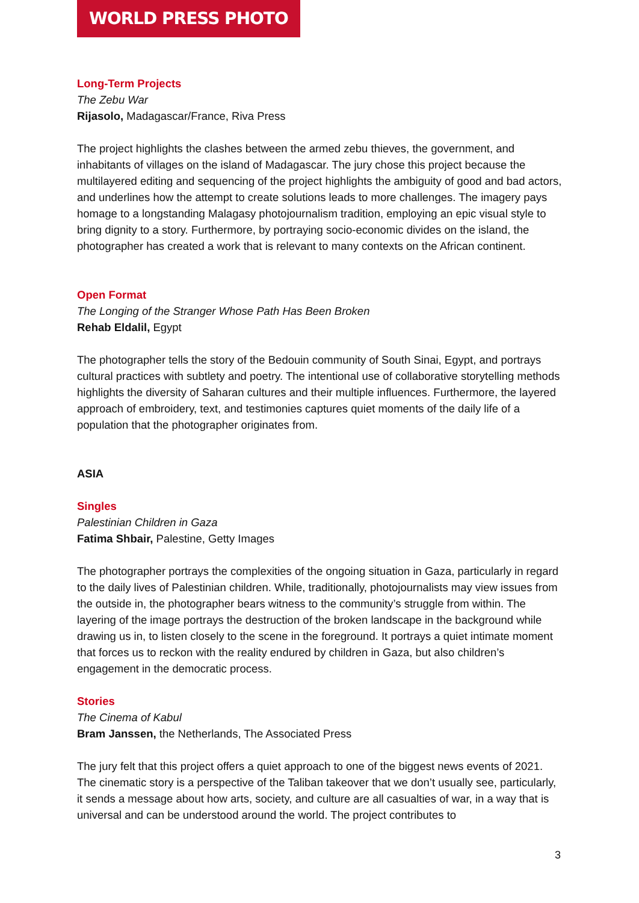WORLD PRESS PHOTO
Long-Term Projects
The Zebu War
Rijasolo, Madagascar/France, Riva Press
The project highlights the clashes between the armed zebu thieves, the government, and inhabitants of villages on the island of Madagascar. The jury chose this project because the multilayered editing and sequencing of the project highlights the ambiguity of good and bad actors, and underlines how the attempt to create solutions leads to more challenges. The imagery pays homage to a longstanding Malagasy photojournalism tradition, employing an epic visual style to bring dignity to a story. Furthermore, by portraying socio-economic divides on the island, the photographer has created a work that is relevant to many contexts on the African continent.
Open Format
The Longing of the Stranger Whose Path Has Been Broken
Rehab Eldalil, Egypt
The photographer tells the story of the Bedouin community of South Sinai, Egypt, and portrays cultural practices with subtlety and poetry. The intentional use of collaborative storytelling methods highlights the diversity of Saharan cultures and their multiple influences. Furthermore, the layered approach of embroidery, text, and testimonies captures quiet moments of the daily life of a population that the photographer originates from.
ASIA
Singles
Palestinian Children in Gaza
Fatima Shbair, Palestine, Getty Images
The photographer portrays the complexities of the ongoing situation in Gaza, particularly in regard to the daily lives of Palestinian children. While, traditionally, photojournalists may view issues from the outside in, the photographer bears witness to the community’s struggle from within. The layering of the image portrays the destruction of the broken landscape in the background while drawing us in, to listen closely to the scene in the foreground. It portrays a quiet intimate moment that forces us to reckon with the reality endured by children in Gaza, but also children’s engagement in the democratic process.
Stories
The Cinema of Kabul
Bram Janssen, the Netherlands, The Associated Press
The jury felt that this project offers a quiet approach to one of the biggest news events of 2021. The cinematic story is a perspective of the Taliban takeover that we don’t usually see, particularly, it sends a message about how arts, society, and culture are all casualties of war, in a way that is universal and can be understood around the world. The project contributes to
3